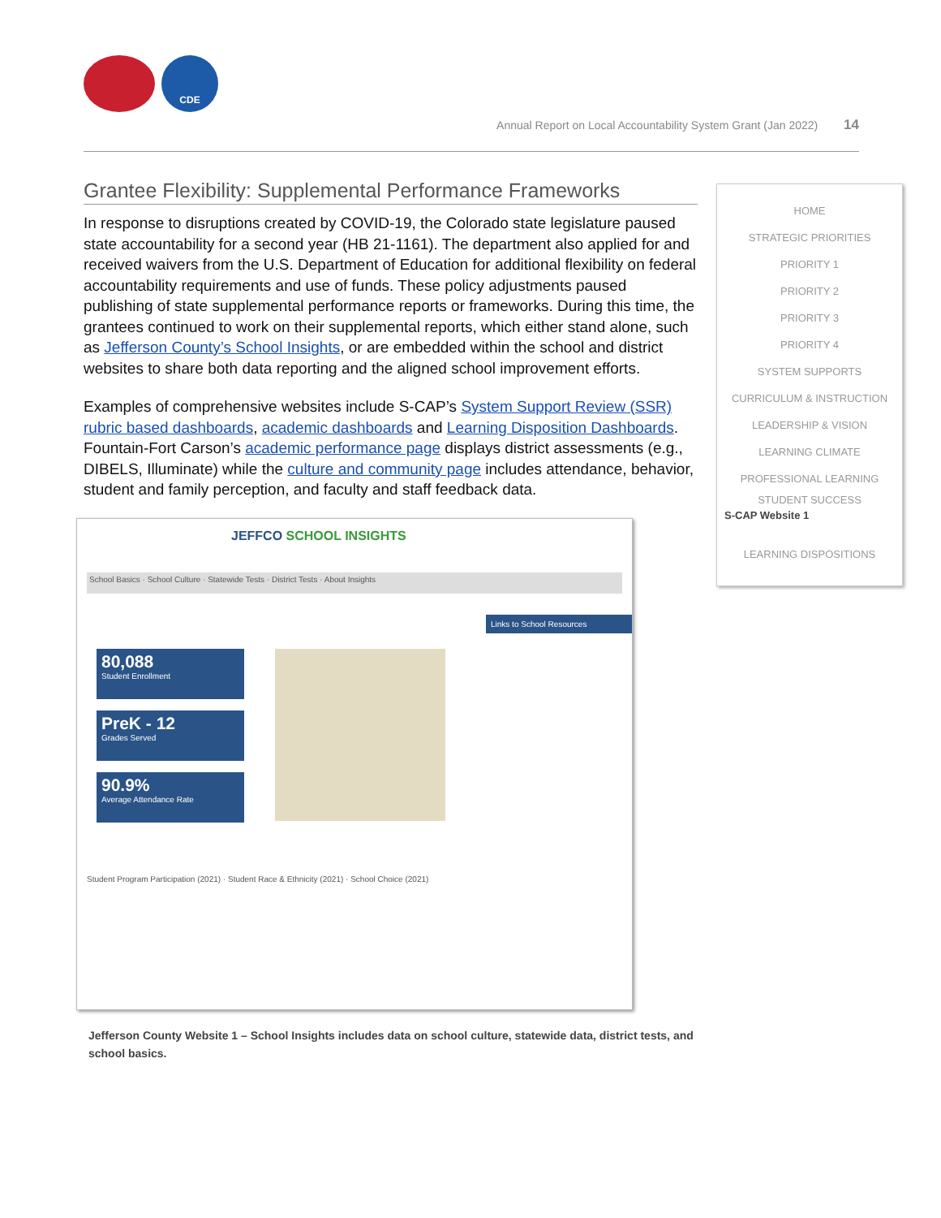CDE
Annual Report on Local Accountability System Grant (Jan 2022) 14
Grantee Flexibility: Supplemental Performance Frameworks
In response to disruptions created by COVID-19, the Colorado state legislature paused state accountability for a second year (HB 21-1161). The department also applied for and received waivers from the U.S. Department of Education for additional flexibility on federal accountability requirements and use of funds. These policy adjustments paused publishing of state supplemental performance reports or frameworks. During this time, the grantees continued to work on their supplemental reports, which either stand alone, such as Jefferson County’s School Insights, or are embedded within the school and district websites to share both data reporting and the aligned school improvement efforts.
Examples of comprehensive websites include S-CAP’s System Support Review (SSR) rubric based dashboards, academic dashboards and Learning Disposition Dashboards. Fountain-Fort Carson’s academic performance page displays district assessments (e.g., DIBELS, Illuminate) while the culture and community page includes attendance, behavior, student and family perception, and faculty and staff feedback data.
JEFFCO SCHOOL INSIGHTS
School Basics · School Culture · Statewide Tests · District Tests · About Insights
80,088
Student Enrollment
PreK - 12
Grades Served
90.9%
Average Attendance Rate
Links to School Resources
Student Program Participation (2021) · Student Race & Ethnicity (2021) · School Choice (2021)
Jefferson County Website 1 – School Insights includes data on school culture, statewide data, district tests, and school basics.
HOME
STRATEGIC PRIORITIES
PRIORITY 1
PRIORITY 2
PRIORITY 3
PRIORITY 4
SYSTEM SUPPORTS
CURRICULUM & INSTRUCTION
LEADERSHIP & VISION
LEARNING CLIMATE
PROFESSIONAL LEARNING
STUDENT SUCCESS
S-CAP Website 1
LEARNING DISPOSITIONS